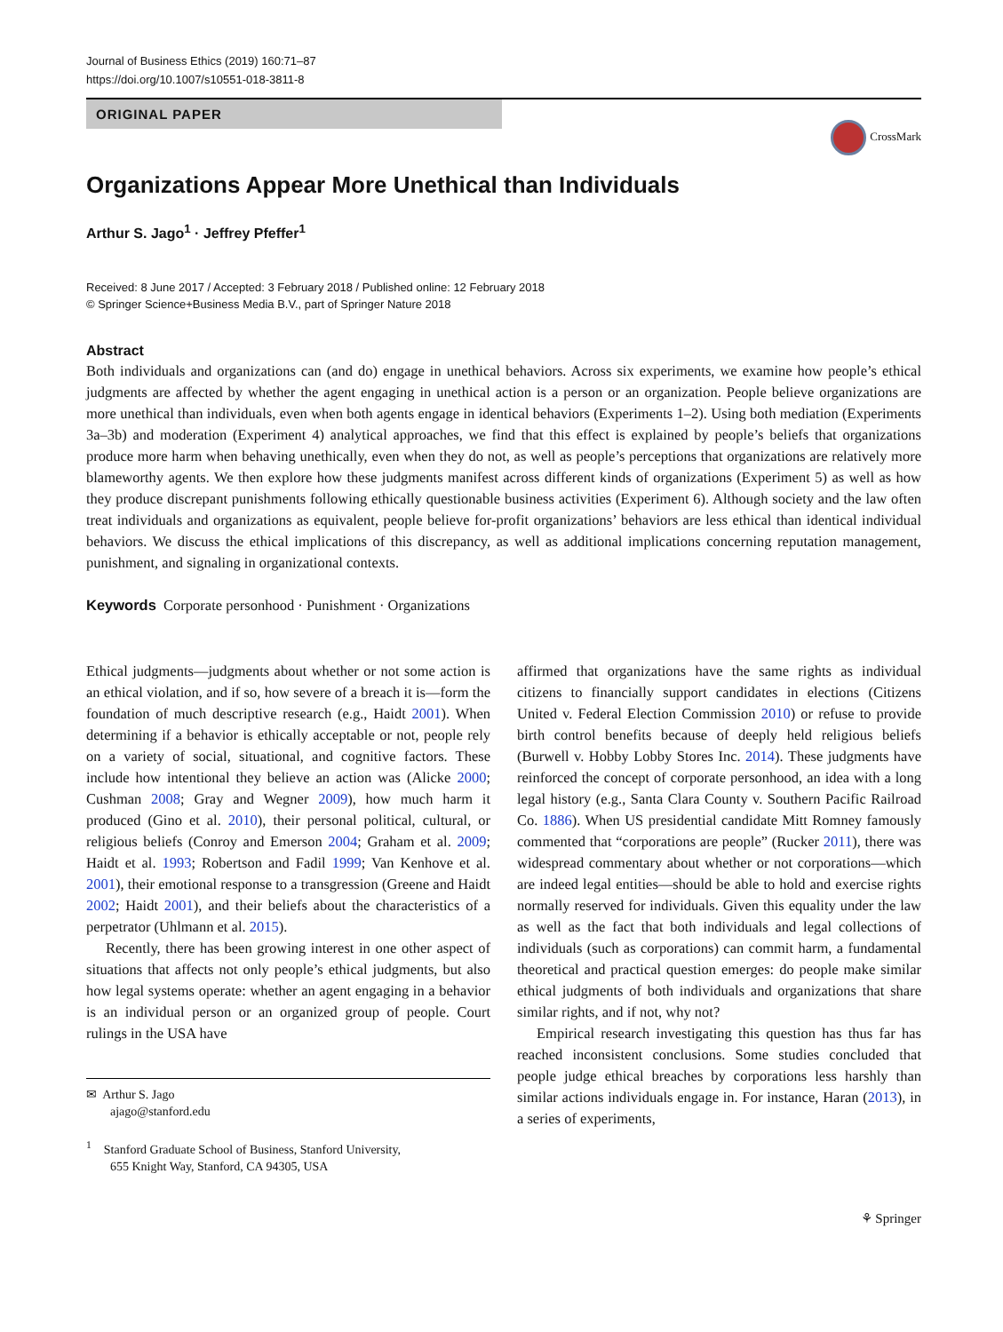Journal of Business Ethics (2019) 160:71–87
https://doi.org/10.1007/s10551-018-3811-8
ORIGINAL PAPER
CrossMark
Organizations Appear More Unethical than Individuals
Arthur S. Jago<sup>1</sup> · Jeffrey Pfeffer<sup>1</sup>
Received: 8 June 2017 / Accepted: 3 February 2018 / Published online: 12 February 2018
© Springer Science+Business Media B.V., part of Springer Nature 2018
Abstract
Both individuals and organizations can (and do) engage in unethical behaviors. Across six experiments, we examine how people’s ethical judgments are affected by whether the agent engaging in unethical action is a person or an organization. People believe organizations are more unethical than individuals, even when both agents engage in identical behaviors (Experiments 1–2). Using both mediation (Experiments 3a–3b) and moderation (Experiment 4) analytical approaches, we find that this effect is explained by people’s beliefs that organizations produce more harm when behaving unethically, even when they do not, as well as people’s perceptions that organizations are relatively more blameworthy agents. We then explore how these judgments manifest across different kinds of organizations (Experiment 5) as well as how they produce discrepant punishments following ethically questionable business activities (Experiment 6). Although society and the law often treat individuals and organizations as equivalent, people believe for-profit organizations’ behaviors are less ethical than identical individual behaviors. We discuss the ethical implications of this discrepancy, as well as additional implications concerning reputation management, punishment, and signaling in organizational contexts.
Keywords Corporate personhood · Punishment · Organizations
Ethical judgments—judgments about whether or not some action is an ethical violation, and if so, how severe of a breach it is—form the foundation of much descriptive research (e.g., Haidt 2001). When determining if a behavior is ethically acceptable or not, people rely on a variety of social, situational, and cognitive factors. These include how intentional they believe an action was (Alicke 2000; Cushman 2008; Gray and Wegner 2009), how much harm it produced (Gino et al. 2010), their personal political, cultural, or religious beliefs (Conroy and Emerson 2004; Graham et al. 2009; Haidt et al. 1993; Robertson and Fadil 1999; Van Kenhove et al. 2001), their emotional response to a transgression (Greene and Haidt 2002; Haidt 2001), and their beliefs about the characteristics of a perpetrator (Uhlmann et al. 2015).
Recently, there has been growing interest in one other aspect of situations that affects not only people’s ethical judgments, but also how legal systems operate: whether an agent engaging in a behavior is an individual person or an organized group of people. Court rulings in the USA have
✉ Arthur S. Jago
ajago@stanford.edu
<sup>1</sup> Stanford Graduate School of Business, Stanford University,
655 Knight Way, Stanford, CA 94305, USA
affirmed that organizations have the same rights as individual citizens to financially support candidates in elections (Citizens United v. Federal Election Commission 2010) or refuse to provide birth control benefits because of deeply held religious beliefs (Burwell v. Hobby Lobby Stores Inc. 2014). These judgments have reinforced the concept of corporate personhood, an idea with a long legal history (e.g., Santa Clara County v. Southern Pacific Railroad Co. 1886). When US presidential candidate Mitt Romney famously commented that “corporations are people” (Rucker 2011), there was widespread commentary about whether or not corporations—which are indeed legal entities—should be able to hold and exercise rights normally reserved for individuals. Given this equality under the law as well as the fact that both individuals and legal collections of individuals (such as corporations) can commit harm, a fundamental theoretical and practical question emerges: do people make similar ethical judgments of both individuals and organizations that share similar rights, and if not, why not?
Empirical research investigating this question has thus far has reached inconsistent conclusions. Some studies concluded that people judge ethical breaches by corporations less harshly than similar actions individuals engage in. For instance, Haran (2013), in a series of experiments,
⚘ Springer